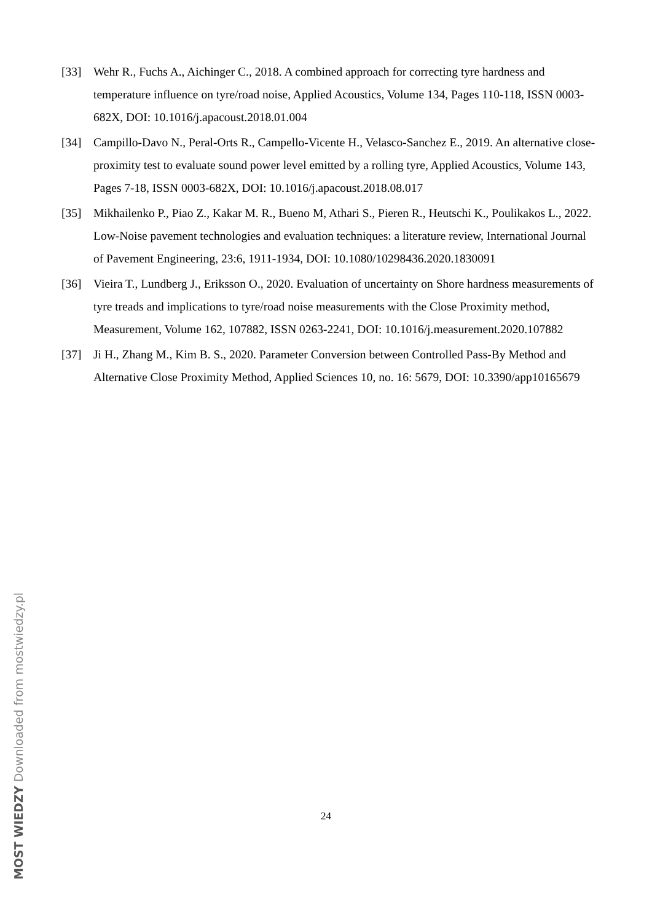[33] Wehr R., Fuchs A., Aichinger C., 2018. A combined approach for correcting tyre hardness and temperature influence on tyre/road noise, Applied Acoustics, Volume 134, Pages 110-118, ISSN 0003-682X, DOI: 10.1016/j.apacoust.2018.01.004
[34] Campillo-Davo N., Peral-Orts R., Campello-Vicente H., Velasco-Sanchez E., 2019. An alternative close-proximity test to evaluate sound power level emitted by a rolling tyre, Applied Acoustics, Volume 143, Pages 7-18, ISSN 0003-682X, DOI: 10.1016/j.apacoust.2018.08.017
[35] Mikhailenko P., Piao Z., Kakar M. R., Bueno M, Athari S., Pieren R., Heutschi K., Poulikakos L., 2022. Low-Noise pavement technologies and evaluation techniques: a literature review, International Journal of Pavement Engineering, 23:6, 1911-1934, DOI: 10.1080/10298436.2020.1830091
[36] Vieira T., Lundberg J., Eriksson O., 2020. Evaluation of uncertainty on Shore hardness measurements of tyre treads and implications to tyre/road noise measurements with the Close Proximity method, Measurement, Volume 162, 107882, ISSN 0263-2241, DOI: 10.1016/j.measurement.2020.107882
[37] Ji H., Zhang M., Kim B. S., 2020. Parameter Conversion between Controlled Pass-By Method and Alternative Close Proximity Method, Applied Sciences 10, no. 16: 5679, DOI: 10.3390/app10165679
MOST WIEDZY Downloaded from mostwiedzy.pl
24